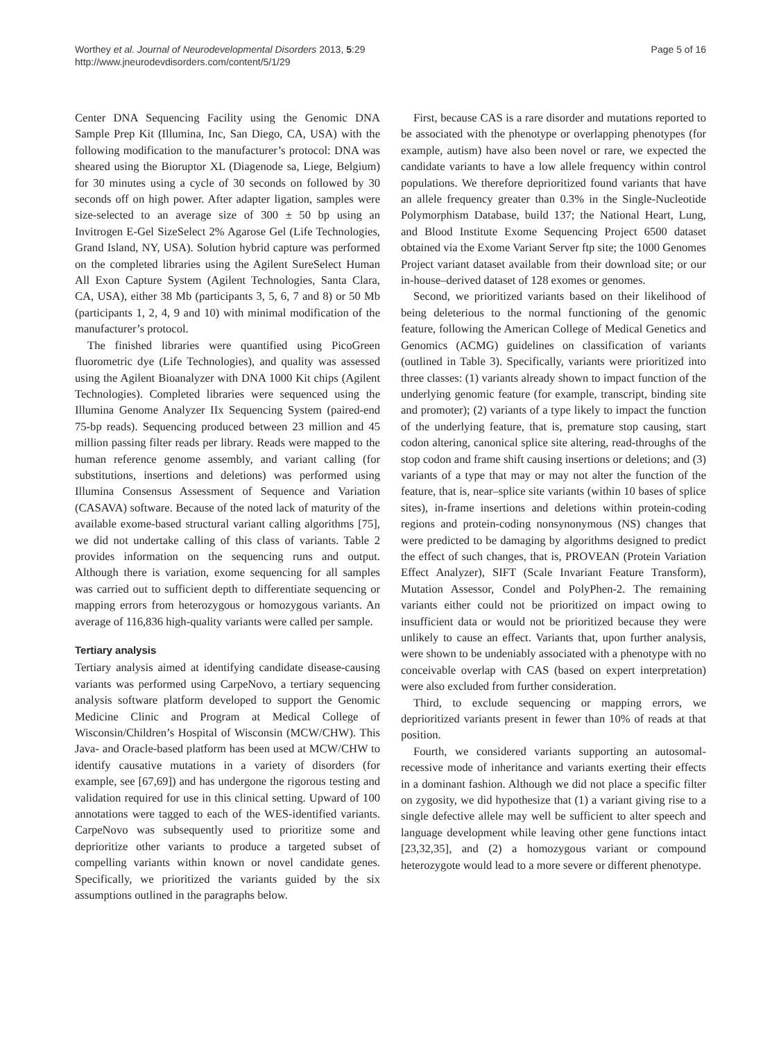Worthey et al. Journal of Neurodevelopmental Disorders 2013, 5:29
http://www.jneurodevdisorders.com/content/5/1/29
Page 5 of 16
Center DNA Sequencing Facility using the Genomic DNA Sample Prep Kit (Illumina, Inc, San Diego, CA, USA) with the following modification to the manufacturer’s protocol: DNA was sheared using the Bioruptor XL (Diagenode sa, Liege, Belgium) for 30 minutes using a cycle of 30 seconds on followed by 30 seconds off on high power. After adapter ligation, samples were size-selected to an average size of 300 ± 50 bp using an Invitrogen E-Gel SizeSelect 2% Agarose Gel (Life Technologies, Grand Island, NY, USA). Solution hybrid capture was performed on the completed libraries using the Agilent SureSelect Human All Exon Capture System (Agilent Technologies, Santa Clara, CA, USA), either 38 Mb (participants 3, 5, 6, 7 and 8) or 50 Mb (participants 1, 2, 4, 9 and 10) with minimal modification of the manufacturer’s protocol.
The finished libraries were quantified using PicoGreen fluorometric dye (Life Technologies), and quality was assessed using the Agilent Bioanalyzer with DNA 1000 Kit chips (Agilent Technologies). Completed libraries were sequenced using the Illumina Genome Analyzer IIx Sequencing System (paired-end 75-bp reads). Sequencing produced between 23 million and 45 million passing filter reads per library. Reads were mapped to the human reference genome assembly, and variant calling (for substitutions, insertions and deletions) was performed using Illumina Consensus Assessment of Sequence and Variation (CASAVA) software. Because of the noted lack of maturity of the available exome-based structural variant calling algorithms [75], we did not undertake calling of this class of variants. Table 2 provides information on the sequencing runs and output. Although there is variation, exome sequencing for all samples was carried out to sufficient depth to differentiate sequencing or mapping errors from heterozygous or homozygous variants. An average of 116,836 high-quality variants were called per sample.
Tertiary analysis
Tertiary analysis aimed at identifying candidate disease-causing variants was performed using CarpeNovo, a tertiary sequencing analysis software platform developed to support the Genomic Medicine Clinic and Program at Medical College of Wisconsin/Children’s Hospital of Wisconsin (MCW/CHW). This Java- and Oracle-based platform has been used at MCW/CHW to identify causative mutations in a variety of disorders (for example, see [67,69]) and has undergone the rigorous testing and validation required for use in this clinical setting. Upward of 100 annotations were tagged to each of the WES-identified variants. CarpeNovo was subsequently used to prioritize some and deprioritize other variants to produce a targeted subset of compelling variants within known or novel candidate genes. Specifically, we prioritized the variants guided by the six assumptions outlined in the paragraphs below.
First, because CAS is a rare disorder and mutations reported to be associated with the phenotype or overlapping phenotypes (for example, autism) have also been novel or rare, we expected the candidate variants to have a low allele frequency within control populations. We therefore deprioritized found variants that have an allele frequency greater than 0.3% in the Single-Nucleotide Polymorphism Database, build 137; the National Heart, Lung, and Blood Institute Exome Sequencing Project 6500 dataset obtained via the Exome Variant Server ftp site; the 1000 Genomes Project variant dataset available from their download site; or our in-house–derived dataset of 128 exomes or genomes.
Second, we prioritized variants based on their likelihood of being deleterious to the normal functioning of the genomic feature, following the American College of Medical Genetics and Genomics (ACMG) guidelines on classification of variants (outlined in Table 3). Specifically, variants were prioritized into three classes: (1) variants already shown to impact function of the underlying genomic feature (for example, transcript, binding site and promoter); (2) variants of a type likely to impact the function of the underlying feature, that is, premature stop causing, start codon altering, canonical splice site altering, read-throughs of the stop codon and frame shift causing insertions or deletions; and (3) variants of a type that may or may not alter the function of the feature, that is, near–splice site variants (within 10 bases of splice sites), in-frame insertions and deletions within protein-coding regions and protein-coding nonsynonymous (NS) changes that were predicted to be damaging by algorithms designed to predict the effect of such changes, that is, PROVEAN (Protein Variation Effect Analyzer), SIFT (Scale Invariant Feature Transform), Mutation Assessor, Condel and PolyPhen-2. The remaining variants either could not be prioritized on impact owing to insufficient data or would not be prioritized because they were unlikely to cause an effect. Variants that, upon further analysis, were shown to be undeniably associated with a phenotype with no conceivable overlap with CAS (based on expert interpretation) were also excluded from further consideration.
Third, to exclude sequencing or mapping errors, we deprioritized variants present in fewer than 10% of reads at that position.
Fourth, we considered variants supporting an autosomal-recessive mode of inheritance and variants exerting their effects in a dominant fashion. Although we did not place a specific filter on zygosity, we did hypothesize that (1) a variant giving rise to a single defective allele may well be sufficient to alter speech and language development while leaving other gene functions intact [23,32,35], and (2) a homozygous variant or compound heterozygote would lead to a more severe or different phenotype.